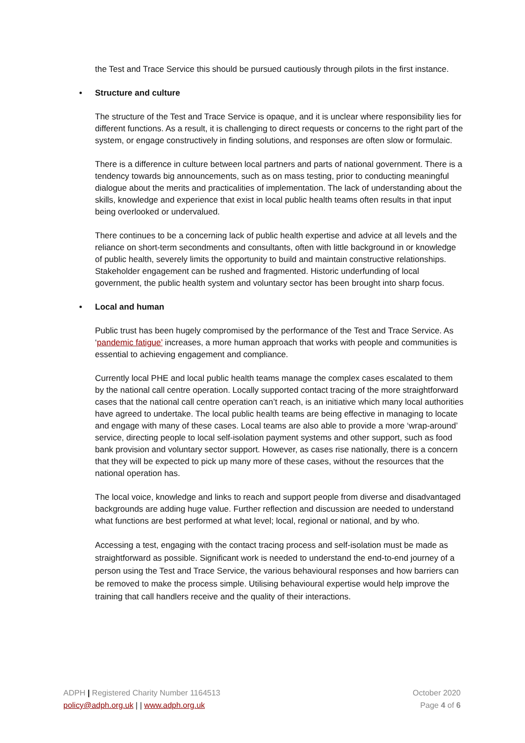the Test and Trace Service this should be pursued cautiously through pilots in the first instance.
• Structure and culture
The structure of the Test and Trace Service is opaque, and it is unclear where responsibility lies for different functions. As a result, it is challenging to direct requests or concerns to the right part of the system, or engage constructively in finding solutions, and responses are often slow or formulaic.
There is a difference in culture between local partners and parts of national government. There is a tendency towards big announcements, such as on mass testing, prior to conducting meaningful dialogue about the merits and practicalities of implementation. The lack of understanding about the skills, knowledge and experience that exist in local public health teams often results in that input being overlooked or undervalued.
There continues to be a concerning lack of public health expertise and advice at all levels and the reliance on short-term secondments and consultants, often with little background in or knowledge of public health, severely limits the opportunity to build and maintain constructive relationships. Stakeholder engagement can be rushed and fragmented. Historic underfunding of local government, the public health system and voluntary sector has been brought into sharp focus.
• Local and human
Public trust has been hugely compromised by the performance of the Test and Trace Service. As ‘pandemic fatigue’ increases, a more human approach that works with people and communities is essential to achieving engagement and compliance.
Currently local PHE and local public health teams manage the complex cases escalated to them by the national call centre operation. Locally supported contact tracing of the more straightforward cases that the national call centre operation can’t reach, is an initiative which many local authorities have agreed to undertake. The local public health teams are being effective in managing to locate and engage with many of these cases. Local teams are also able to provide a more ‘wrap-around’ service, directing people to local self-isolation payment systems and other support, such as food bank provision and voluntary sector support. However, as cases rise nationally, there is a concern that they will be expected to pick up many more of these cases, without the resources that the national operation has.
The local voice, knowledge and links to reach and support people from diverse and disadvantaged backgrounds are adding huge value. Further reflection and discussion are needed to understand what functions are best performed at what level; local, regional or national, and by who.
Accessing a test, engaging with the contact tracing process and self-isolation must be made as straightforward as possible. Significant work is needed to understand the end-to-end journey of a person using the Test and Trace Service, the various behavioural responses and how barriers can be removed to make the process simple. Utilising behavioural expertise would help improve the training that call handlers receive and the quality of their interactions.
ADPH | Registered Charity Number 1164513
policy@adph.org.uk | | www.adph.org.uk
October 2020
Page 4 of 6